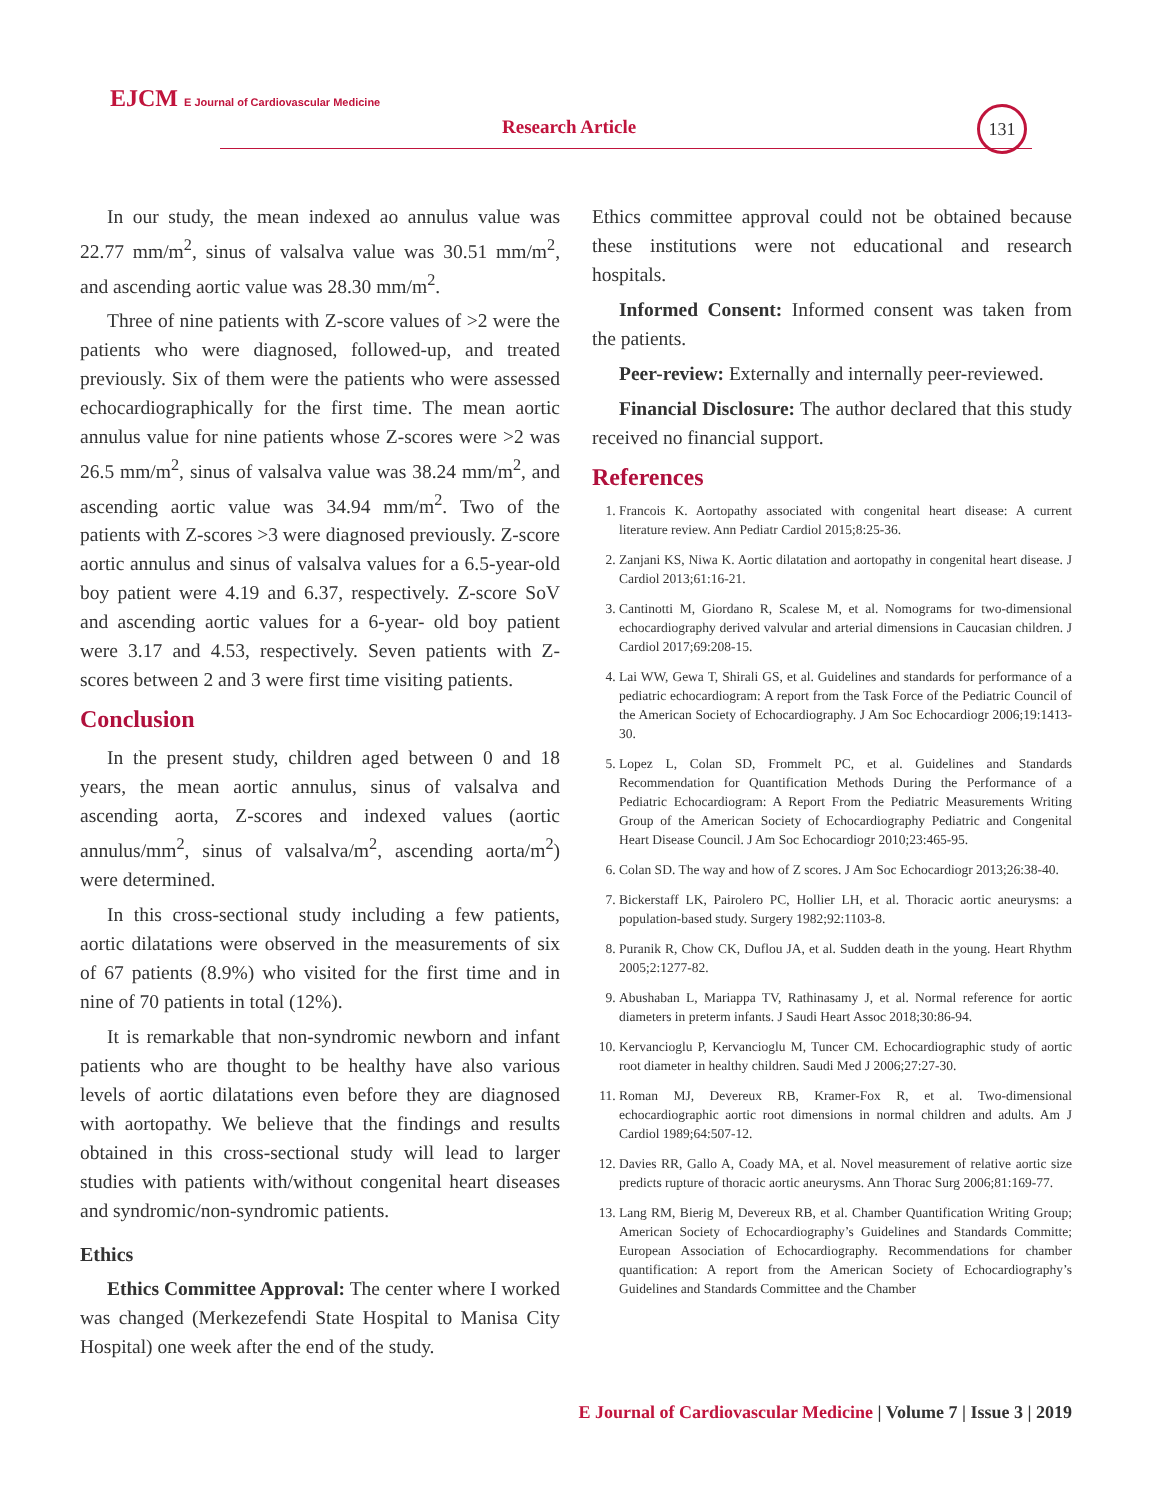EJCM E Journal of Cardiovascular Medicine
Research Article
131
In our study, the mean indexed ao annulus value was 22.77 mm/m<sup>2</sup>, sinus of valsalva value was 30.51 mm/m<sup>2</sup>, and ascending aortic value was 28.30 mm/m<sup>2</sup>.
Three of nine patients with Z-score values of >2 were the patients who were diagnosed, followed-up, and treated previously. Six of them were the patients who were assessed echocardiographically for the first time. The mean aortic annulus value for nine patients whose Z-scores were >2 was 26.5 mm/m<sup>2</sup>, sinus of valsalva value was 38.24 mm/m<sup>2</sup>, and ascending aortic value was 34.94 mm/m<sup>2</sup>. Two of the patients with Z-scores >3 were diagnosed previously. Z-score aortic annulus and sinus of valsalva values for a 6.5-year-old boy patient were 4.19 and 6.37, respectively. Z-score SoV and ascending aortic values for a 6-year- old boy patient were 3.17 and 4.53, respectively. Seven patients with Z-scores between 2 and 3 were first time visiting patients.
Conclusion
In the present study, children aged between 0 and 18 years, the mean aortic annulus, sinus of valsalva and ascending aorta, Z-scores and indexed values (aortic annulus/mm<sup>2</sup>, sinus of valsalva/m<sup>2</sup>, ascending aorta/m<sup>2</sup>) were determined.
In this cross-sectional study including a few patients, aortic dilatations were observed in the measurements of six of 67 patients (8.9%) who visited for the first time and in nine of 70 patients in total (12%).
It is remarkable that non-syndromic newborn and infant patients who are thought to be healthy have also various levels of aortic dilatations even before they are diagnosed with aortopathy. We believe that the findings and results obtained in this cross-sectional study will lead to larger studies with patients with/without congenital heart diseases and syndromic/non-syndromic patients.
Ethics
Ethics Committee Approval: The center where I worked was changed (Merkezefendi State Hospital to Manisa City Hospital) one week after the end of the study.
Ethics committee approval could not be obtained because these institutions were not educational and research hospitals.
Informed Consent: Informed consent was taken from the patients.
Peer-review: Externally and internally peer-reviewed.
Financial Disclosure: The author declared that this study received no financial support.
References
1. Francois K. Aortopathy associated with congenital heart disease: A current literature review. Ann Pediatr Cardiol 2015;8:25-36.
2. Zanjani KS, Niwa K. Aortic dilatation and aortopathy in congenital heart disease. J Cardiol 2013;61:16-21.
3. Cantinotti M, Giordano R, Scalese M, et al. Nomograms for two-dimensional echocardiography derived valvular and arterial dimensions in Caucasian children. J Cardiol 2017;69:208-15.
4. Lai WW, Gewa T, Shirali GS, et al. Guidelines and standards for performance of a pediatric echocardiogram: A report from the Task Force of the Pediatric Council of the American Society of Echocardiography. J Am Soc Echocardiogr 2006;19:1413-30.
5. Lopez L, Colan SD, Frommelt PC, et al. Guidelines and Standards Recommendation for Quantification Methods During the Performance of a Pediatric Echocardiogram: A Report From the Pediatric Measurements Writing Group of the American Society of Echocardiography Pediatric and Congenital Heart Disease Council. J Am Soc Echocardiogr 2010;23:465-95.
6. Colan SD. The way and how of Z scores. J Am Soc Echocardiogr 2013;26:38-40.
7. Bickerstaff LK, Pairolero PC, Hollier LH, et al. Thoracic aortic aneurysms: a population-based study. Surgery 1982;92:1103-8.
8. Puranik R, Chow CK, Duflou JA, et al. Sudden death in the young. Heart Rhythm 2005;2:1277-82.
9. Abushaban L, Mariappa TV, Rathinasamy J, et al. Normal reference for aortic diameters in preterm infants. J Saudi Heart Assoc 2018;30:86-94.
10. Kervancioglu P, Kervancioglu M, Tuncer CM. Echocardiographic study of aortic root diameter in healthy children. Saudi Med J 2006;27:27-30.
11. Roman MJ, Devereux RB, Kramer-Fox R, et al. Two-dimensional echocardiographic aortic root dimensions in normal children and adults. Am J Cardiol 1989;64:507-12.
12. Davies RR, Gallo A, Coady MA, et al. Novel measurement of relative aortic size predicts rupture of thoracic aortic aneurysms. Ann Thorac Surg 2006;81:169-77.
13. Lang RM, Bierig M, Devereux RB, et al. Chamber Quantification Writing Group; American Society of Echocardiography’s Guidelines and Standards Committe; European Association of Echocardiography. Recommendations for chamber quantification: A report from the American Society of Echocardiography’s Guidelines and Standards Committee and the Chamber
E Journal of Cardiovascular Medicine | Volume 7 | Issue 3 | 2019